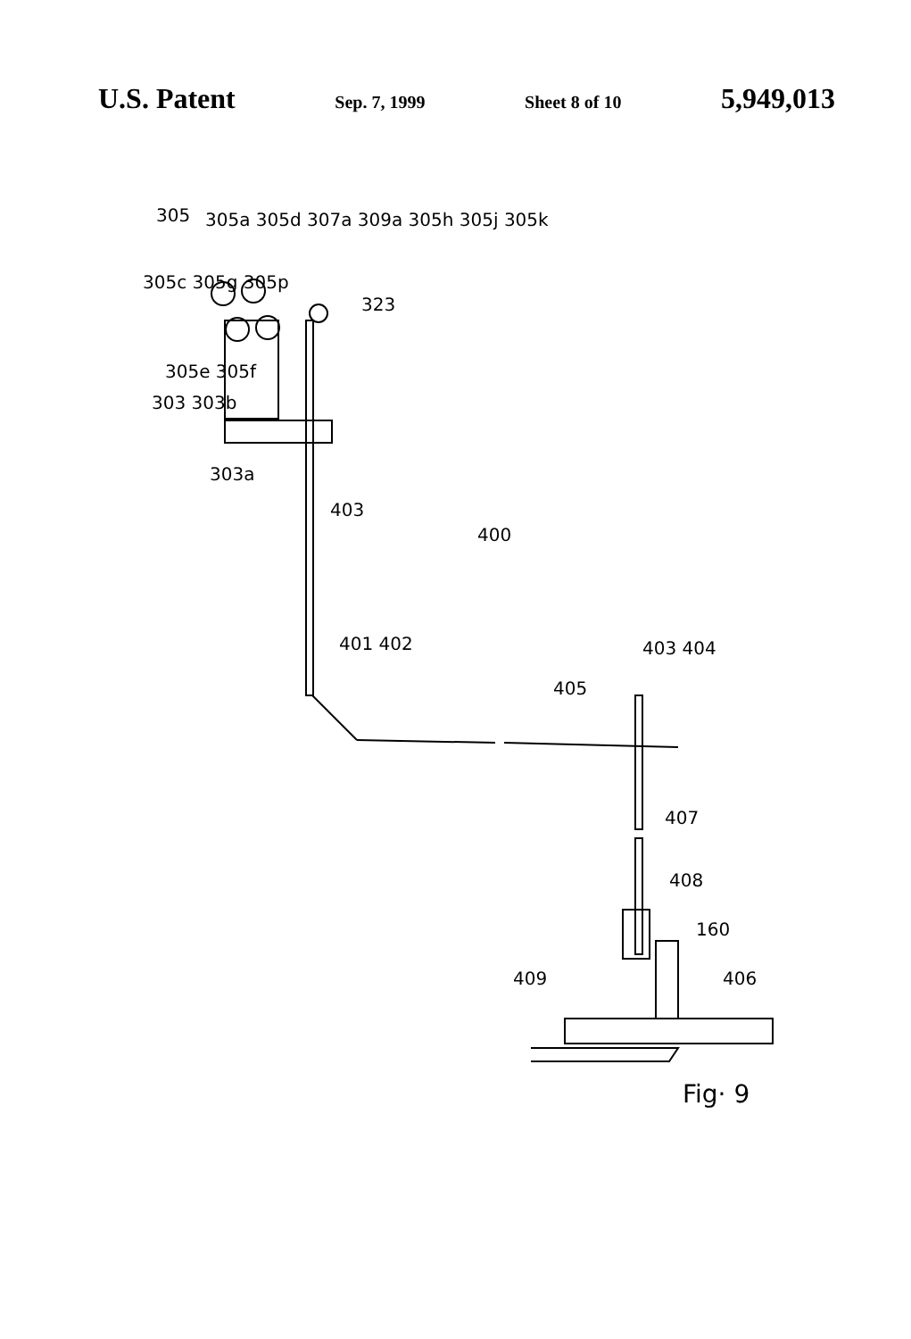U.S. Patent Sep. 7, 1999 Sheet 8 of 10 5,949,013
305
305a 305d 307a 309a 305h 305j 305k
305c 305g 305p
323
305e 305f
303 303b
303a
403
400
401 402
405
403 404
407
408
160
409 406
Fig· 9